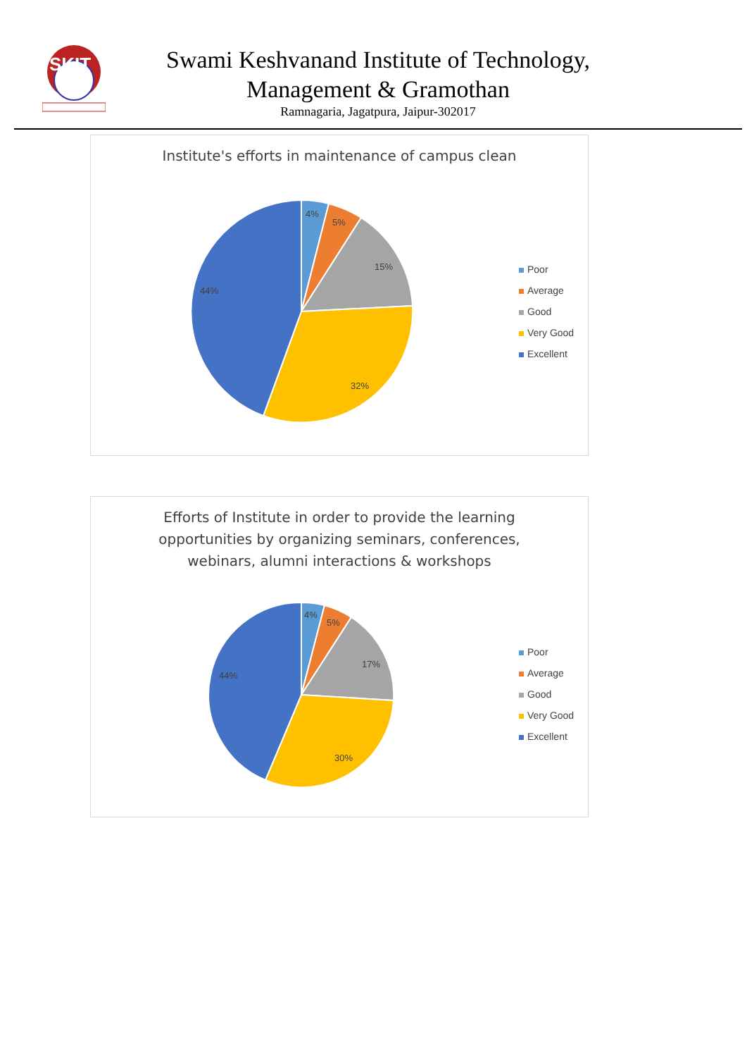SKIT
Swami Keshvanand Institute of Technology,
Management & Gramothan
Ramnagaria, Jagatpura, Jaipur-302017
Institute's efforts in maintenance of campus clean
4%
5%
15%
32%
44%
Poor
Average
Good
Very Good
Excellent
Efforts of Institute in order to provide the learning
opportunities by organizing seminars, conferences,
webinars, alumni interactions & workshops
4%
5%
17%
30%
44%
Poor
Average
Good
Very Good
Excellent